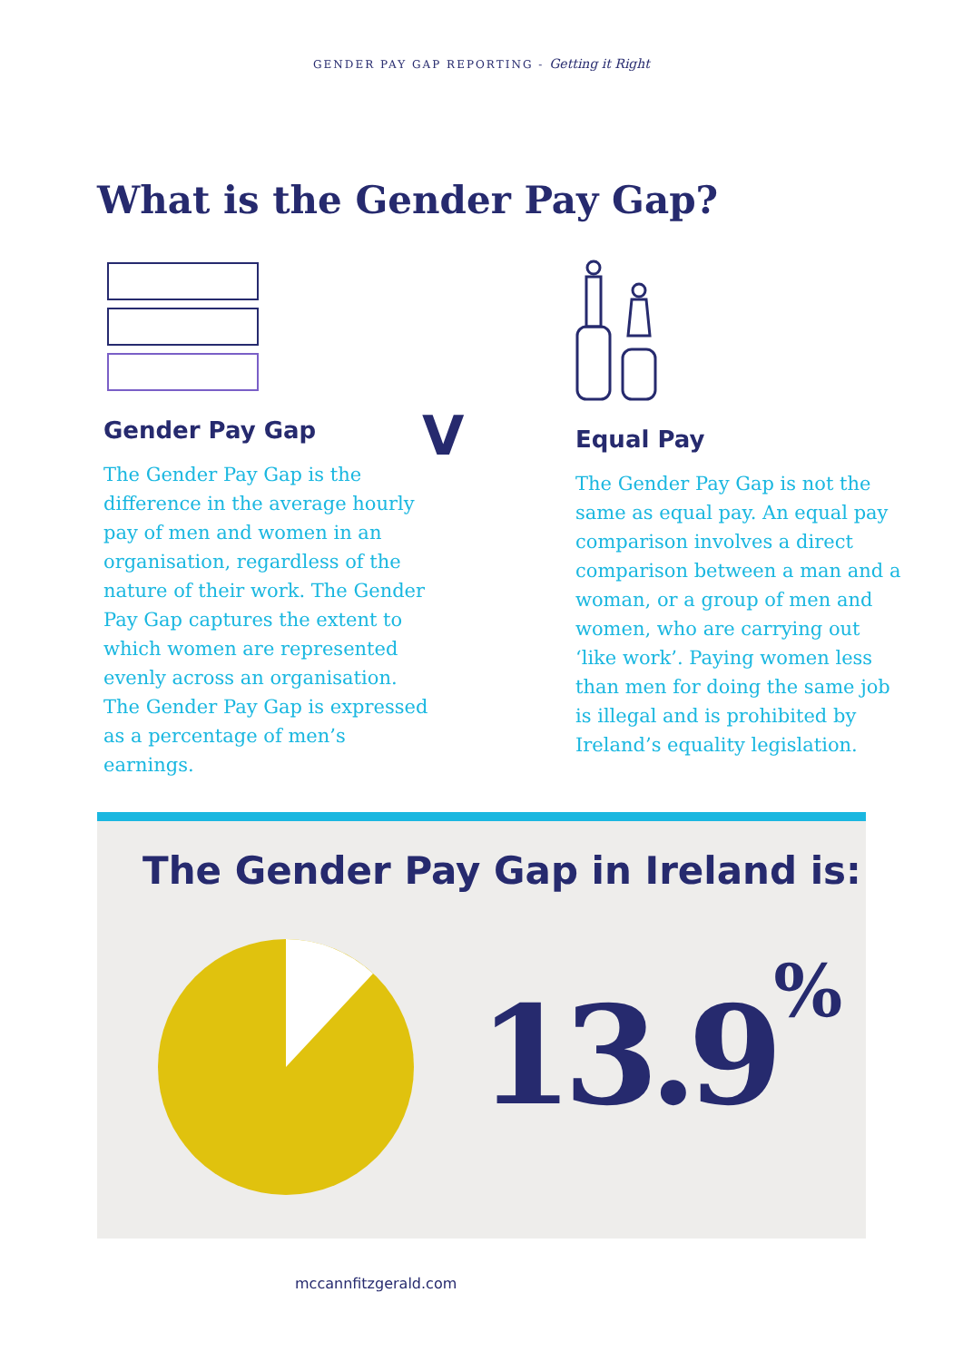GENDER PAY GAP REPORTING - Getting it Right
What is the Gender Pay Gap?
Gender Pay Gap
The Gender Pay Gap is the difference in the average hourly pay of men and women in an organisation, regardless of the nature of their work. The Gender Pay Gap captures the extent to which women are represented evenly across an organisation. The Gender Pay Gap is expressed as a percentage of men’s earnings.
V
Equal Pay
The Gender Pay Gap is not the same as equal pay. An equal pay comparison involves a direct comparison between a man and a woman, or a group of men and women, who are carrying out ‘like work’. Paying women less than men for doing the same job is illegal and is prohibited by Ireland’s equality legislation.
The Gender Pay Gap in Ireland is:
13.9<sup>%</sup>
mccannfitzgerald.com